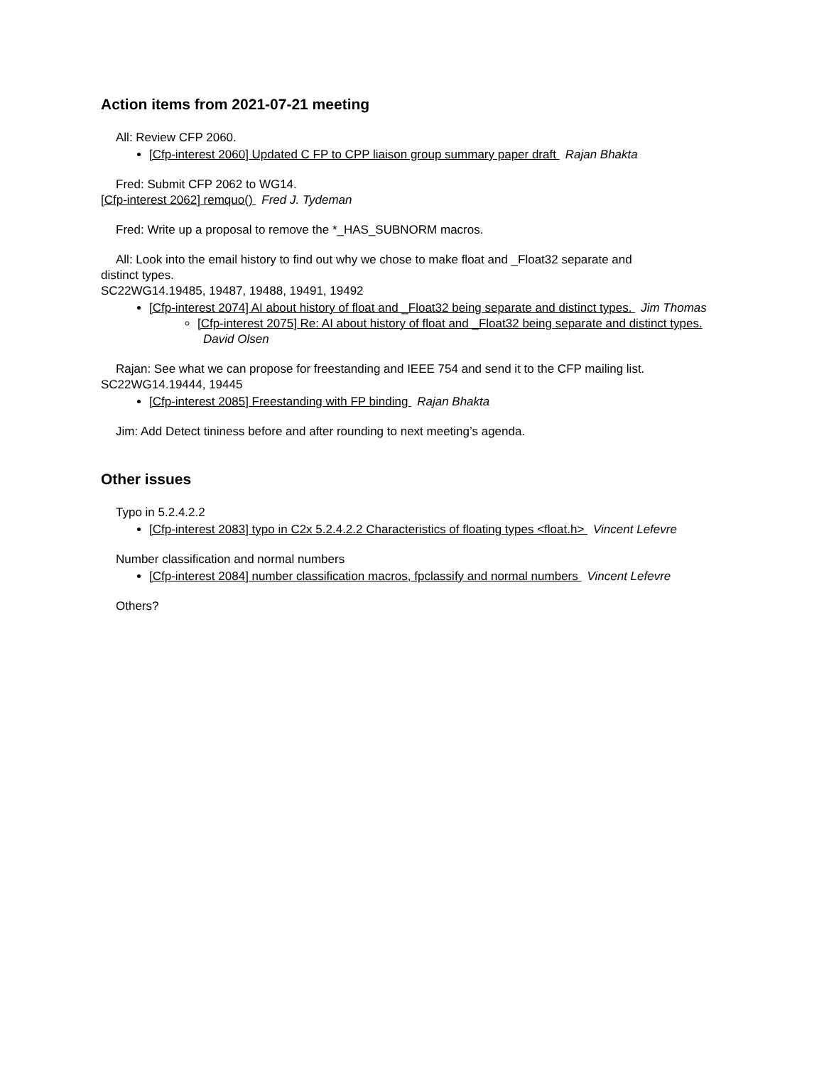Action items from 2021-07-21 meeting
All: Review CFP 2060.
[Cfp-interest 2060] Updated C FP to CPP liaison group summary paper draft Rajan Bhakta
Fred: Submit CFP 2062 to WG14.
[Cfp-interest 2062] remquo() Fred J. Tydeman
Fred: Write up a proposal to remove the *_HAS_SUBNORM macros.
All: Look into the email history to find out why we chose to make float and _Float32 separate and
distinct types.
SC22WG14.19485, 19487, 19488, 19491, 19492
[Cfp-interest 2074] AI about history of float and _Float32 being separate and distinct types. Jim Thomas
[Cfp-interest 2075] Re: AI about history of float and _Float32 being separate and distinct types. David Olsen
Rajan: See what we can propose for freestanding and IEEE 754 and send it to the CFP mailing list.
SC22WG14.19444, 19445
[Cfp-interest 2085] Freestanding with FP binding Rajan Bhakta
Jim: Add Detect tininess before and after rounding to next meeting’s agenda.
Other issues
Typo in 5.2.4.2.2
[Cfp-interest 2083] typo in C2x 5.2.4.2.2 Characteristics of floating types <float.h> Vincent Lefevre
Number classification and normal numbers
[Cfp-interest 2084] number classification macros, fpclassify and normal numbers Vincent Lefevre
Others?